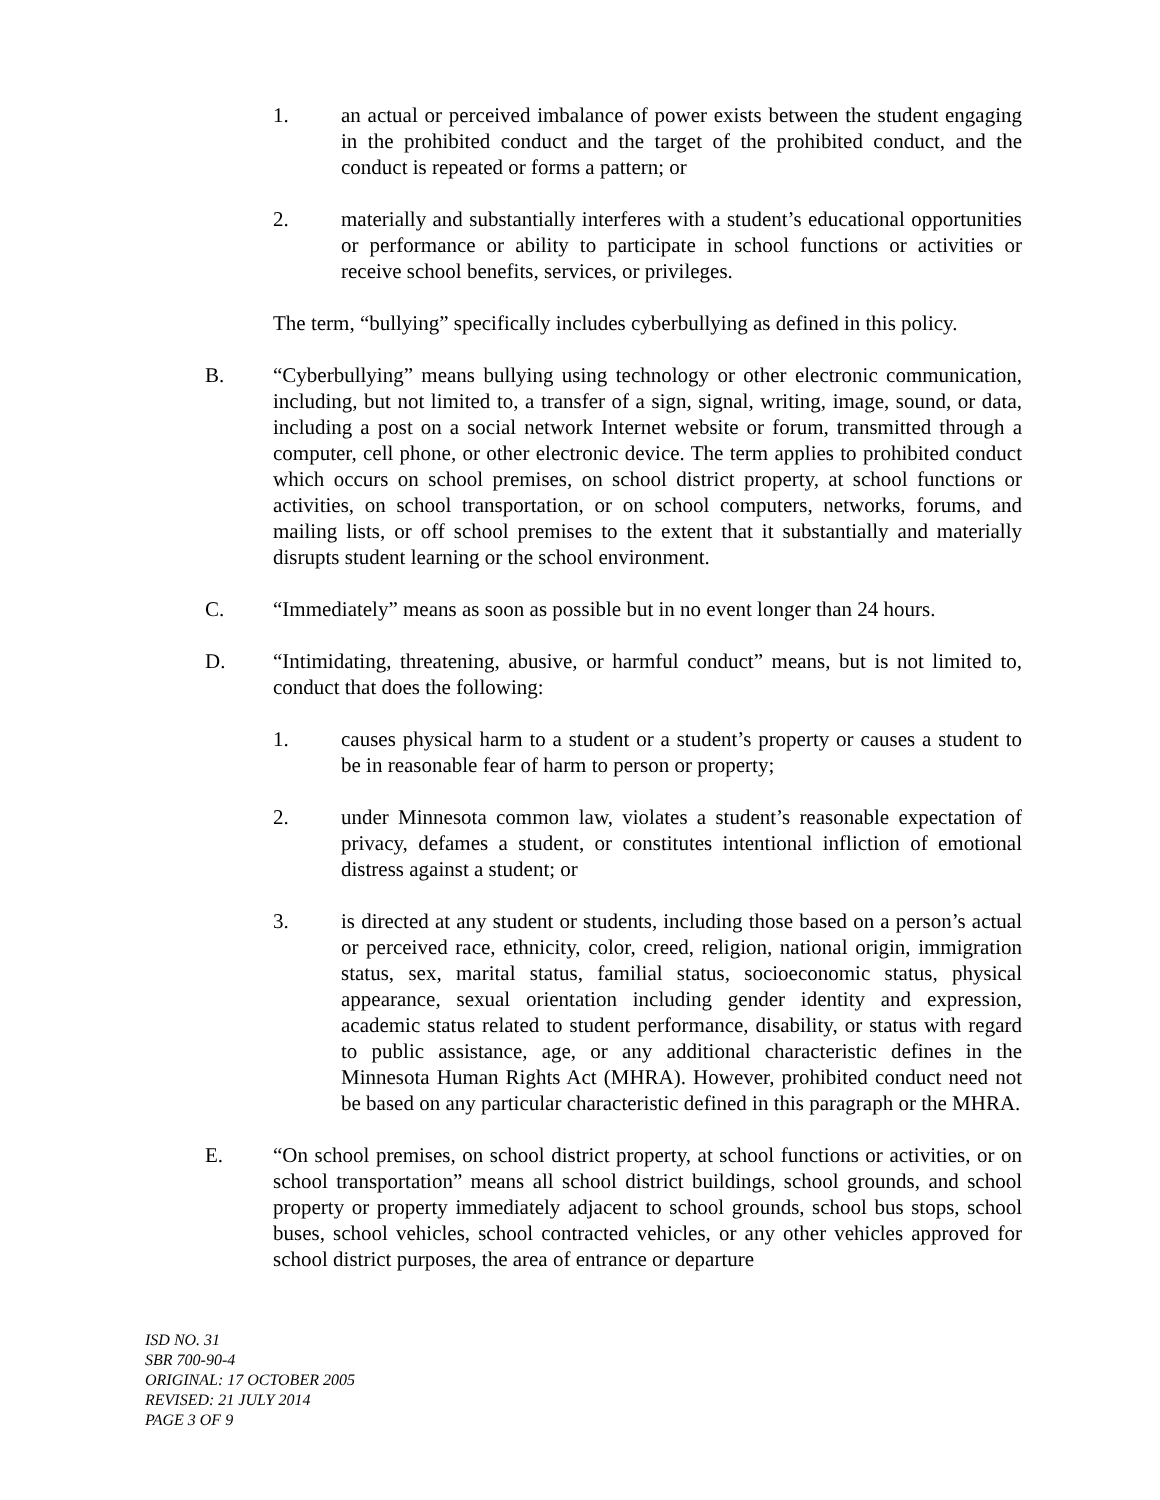1. an actual or perceived imbalance of power exists between the student engaging in the prohibited conduct and the target of the prohibited conduct, and the conduct is repeated or forms a pattern; or
2. materially and substantially interferes with a student’s educational opportunities or performance or ability to participate in school functions or activities or receive school benefits, services, or privileges.
The term, “bullying” specifically includes cyberbullying as defined in this policy.
B. “Cyberbullying” means bullying using technology or other electronic communication, including, but not limited to, a transfer of a sign, signal, writing, image, sound, or data, including a post on a social network Internet website or forum, transmitted through a computer, cell phone, or other electronic device. The term applies to prohibited conduct which occurs on school premises, on school district property, at school functions or activities, on school transportation, or on school computers, networks, forums, and mailing lists, or off school premises to the extent that it substantially and materially disrupts student learning or the school environment.
C. “Immediately” means as soon as possible but in no event longer than 24 hours.
D. “Intimidating, threatening, abusive, or harmful conduct” means, but is not limited to, conduct that does the following:
1. causes physical harm to a student or a student’s property or causes a student to be in reasonable fear of harm to person or property;
2. under Minnesota common law, violates a student’s reasonable expectation of privacy, defames a student, or constitutes intentional infliction of emotional distress against a student; or
3. is directed at any student or students, including those based on a person’s actual or perceived race, ethnicity, color, creed, religion, national origin, immigration status, sex, marital status, familial status, socioeconomic status, physical appearance, sexual orientation including gender identity and expression, academic status related to student performance, disability, or status with regard to public assistance, age, or any additional characteristic defines in the Minnesota Human Rights Act (MHRA). However, prohibited conduct need not be based on any particular characteristic defined in this paragraph or the MHRA.
E. “On school premises, on school district property, at school functions or activities, or on school transportation” means all school district buildings, school grounds, and school property or property immediately adjacent to school grounds, school bus stops, school buses, school vehicles, school contracted vehicles, or any other vehicles approved for school district purposes, the area of entrance or departure
ISD NO. 31
SBR 700-90-4
ORIGINAL: 17 OCTOBER 2005
REVISED: 21 JULY 2014
PAGE 3 OF 9